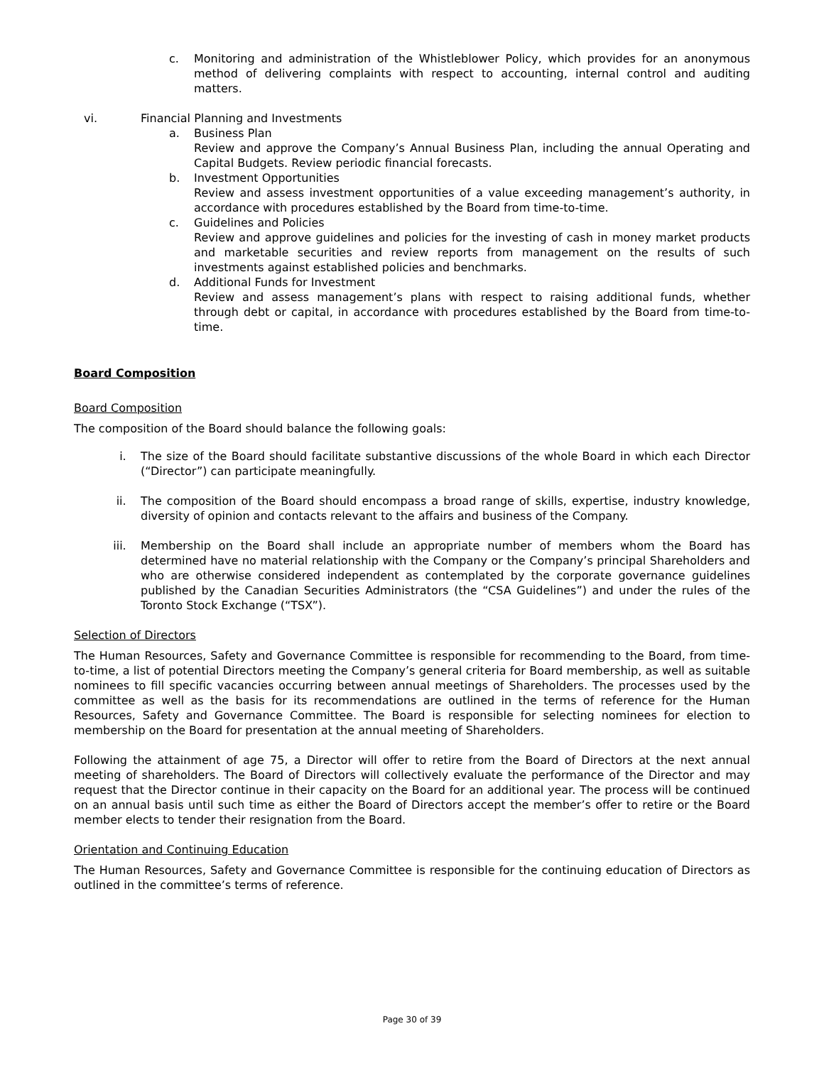c. Monitoring and administration of the Whistleblower Policy, which provides for an anonymous method of delivering complaints with respect to accounting, internal control and auditing matters.
vi. Financial Planning and Investments
a. Business Plan
Review and approve the Company’s Annual Business Plan, including the annual Operating and Capital Budgets. Review periodic financial forecasts.
b. Investment Opportunities
Review and assess investment opportunities of a value exceeding management’s authority, in accordance with procedures established by the Board from time-to-time.
c. Guidelines and Policies
Review and approve guidelines and policies for the investing of cash in money market products and marketable securities and review reports from management on the results of such investments against established policies and benchmarks.
d. Additional Funds for Investment
Review and assess management’s plans with respect to raising additional funds, whether through debt or capital, in accordance with procedures established by the Board from time-to-time.
Board Composition
Board Composition
The composition of the Board should balance the following goals:
i. The size of the Board should facilitate substantive discussions of the whole Board in which each Director (“Director”) can participate meaningfully.
ii. The composition of the Board should encompass a broad range of skills, expertise, industry knowledge, diversity of opinion and contacts relevant to the affairs and business of the Company.
iii. Membership on the Board shall include an appropriate number of members whom the Board has determined have no material relationship with the Company or the Company’s principal Shareholders and who are otherwise considered independent as contemplated by the corporate governance guidelines published by the Canadian Securities Administrators (the “CSA Guidelines”) and under the rules of the Toronto Stock Exchange (“TSX”).
Selection of Directors
The Human Resources, Safety and Governance Committee is responsible for recommending to the Board, from time-to-time, a list of potential Directors meeting the Company’s general criteria for Board membership, as well as suitable nominees to fill specific vacancies occurring between annual meetings of Shareholders. The processes used by the committee as well as the basis for its recommendations are outlined in the terms of reference for the Human Resources, Safety and Governance Committee. The Board is responsible for selecting nominees for election to membership on the Board for presentation at the annual meeting of Shareholders.
Following the attainment of age 75, a Director will offer to retire from the Board of Directors at the next annual meeting of shareholders. The Board of Directors will collectively evaluate the performance of the Director and may request that the Director continue in their capacity on the Board for an additional year. The process will be continued on an annual basis until such time as either the Board of Directors accept the member’s offer to retire or the Board member elects to tender their resignation from the Board.
Orientation and Continuing Education
The Human Resources, Safety and Governance Committee is responsible for the continuing education of Directors as outlined in the committee’s terms of reference.
Page 30 of 39